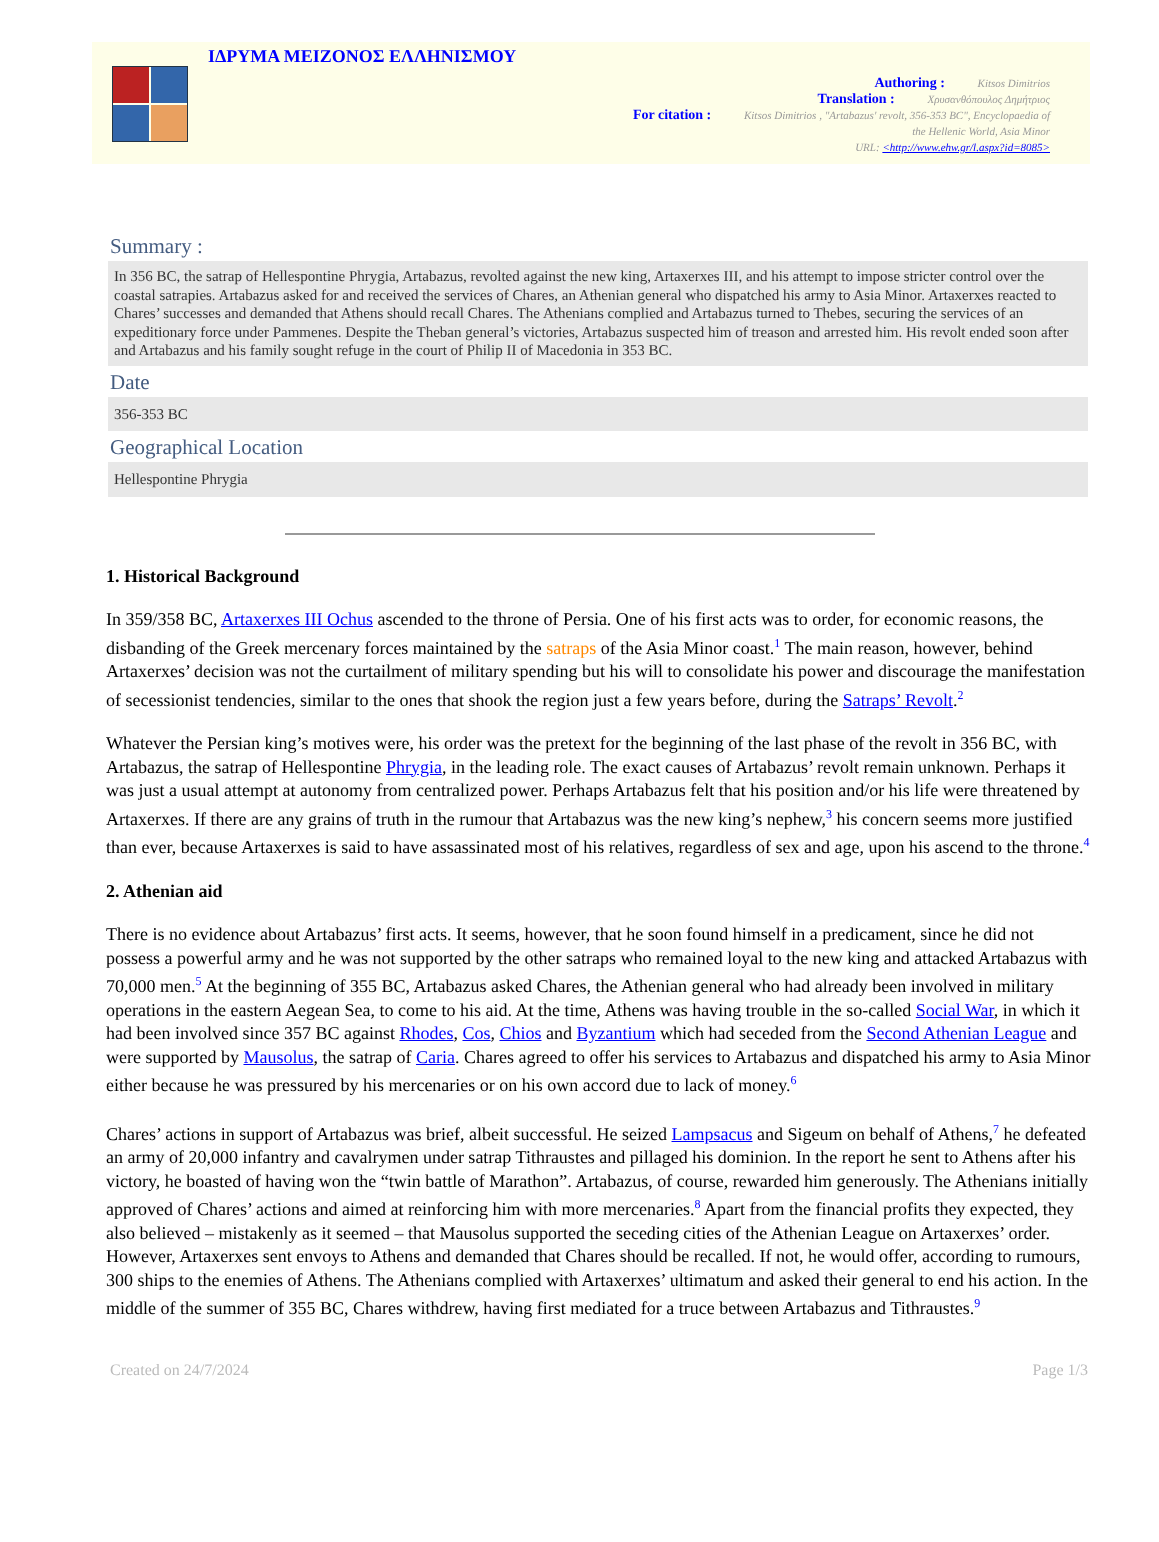ΙΔΡΥΜΑ ΜΕΙΖΟΝΟΣ ΕΛΛΗΝΙΣΜΟΥ
Authoring : Kitsos Dimitrios
Translation : Χρυσανθόπουλος Δημήτριος
For citation : Kitsos Dimitrios , "Artabazus' revolt, 356-353 BC", Encyclopaedia of
the Hellenic World, Asia Minor
URL: <http://www.ehw.gr/l.aspx?id=8085>
Summary :
In 356 BC, the satrap of Hellespontine Phrygia, Artabazus, revolted against the new king, Artaxerxes III, and his attempt to impose stricter control over the coastal satrapies. Artabazus asked for and received the services of Chares, an Athenian general who dispatched his army to Asia Minor. Artaxerxes reacted to Chares’ successes and demanded that Athens should recall Chares. The Athenians complied and Artabazus turned to Thebes, securing the services of an expeditionary force under Pammenes. Despite the Theban general’s victories, Artabazus suspected him of treason and arrested him. His revolt ended soon after and Artabazus and his family sought refuge in the court of Philip II of Macedonia in 353 BC.
Date
356-353 BC
Geographical Location
Hellespontine Phrygia
1. Historical Background
In 359/358 BC, Artaxerxes III Ochus ascended to the throne of Persia. One of his first acts was to order, for economic reasons, the disbanding of the Greek mercenary forces maintained by the satraps of the Asia Minor coast.<sup>1</sup> The main reason, however, behind Artaxerxes’ decision was not the curtailment of military spending but his will to consolidate his power and discourage the manifestation of secessionist tendencies, similar to the ones that shook the region just a few years before, during the Satraps’ Revolt.<sup>2</sup>
Whatever the Persian king’s motives were, his order was the pretext for the beginning of the last phase of the revolt in 356 BC, with Artabazus, the satrap of Hellespontine Phrygia, in the leading role. The exact causes of Artabazus’ revolt remain unknown. Perhaps it was just a usual attempt at autonomy from centralized power. Perhaps Artabazus felt that his position and/or his life were threatened by Artaxerxes. If there are any grains of truth in the rumour that Artabazus was the new king’s nephew,<sup>3</sup> his concern seems more justified than ever, because Artaxerxes is said to have assassinated most of his relatives, regardless of sex and age, upon his ascend to the throne.<sup>4</sup>
2. Athenian aid
There is no evidence about Artabazus’ first acts. It seems, however, that he soon found himself in a predicament, since he did not possess a powerful army and he was not supported by the other satraps who remained loyal to the new king and attacked Artabazus with 70,000 men.<sup>5</sup> At the beginning of 355 BC, Artabazus asked Chares, the Athenian general who had already been involved in military operations in the eastern Aegean Sea, to come to his aid. At the time, Athens was having trouble in the so-called Social War, in which it had been involved since 357 BC against Rhodes, Cos, Chios and Byzantium which had seceded from the Second Athenian League and were supported by Mausolus, the satrap of Caria. Chares agreed to offer his services to Artabazus and dispatched his army to Asia Minor either because he was pressured by his mercenaries or on his own accord due to lack of money.<sup>6</sup>
Chares’ actions in support of Artabazus was brief, albeit successful. He seized Lampsacus and Sigeum on behalf of Athens,<sup>7</sup> he defeated an army of 20,000 infantry and cavalrymen under satrap Tithraustes and pillaged his dominion. In the report he sent to Athens after his victory, he boasted of having won the “twin battle of Marathon”. Artabazus, of course, rewarded him generously. The Athenians initially approved of Chares’ actions and aimed at reinforcing him with more mercenaries.<sup>8</sup> Apart from the financial profits they expected, they also believed – mistakenly as it seemed – that Mausolus supported the seceding cities of the Athenian League on Artaxerxes’ order. However, Artaxerxes sent envoys to Athens and demanded that Chares should be recalled. If not, he would offer, according to rumours, 300 ships to the enemies of Athens. The Athenians complied with Artaxerxes’ ultimatum and asked their general to end his action. In the middle of the summer of 355 BC, Chares withdrew, having first mediated for a truce between Artabazus and Tithraustes.<sup>9</sup>
Created on 24/7/2024 Page 1/3